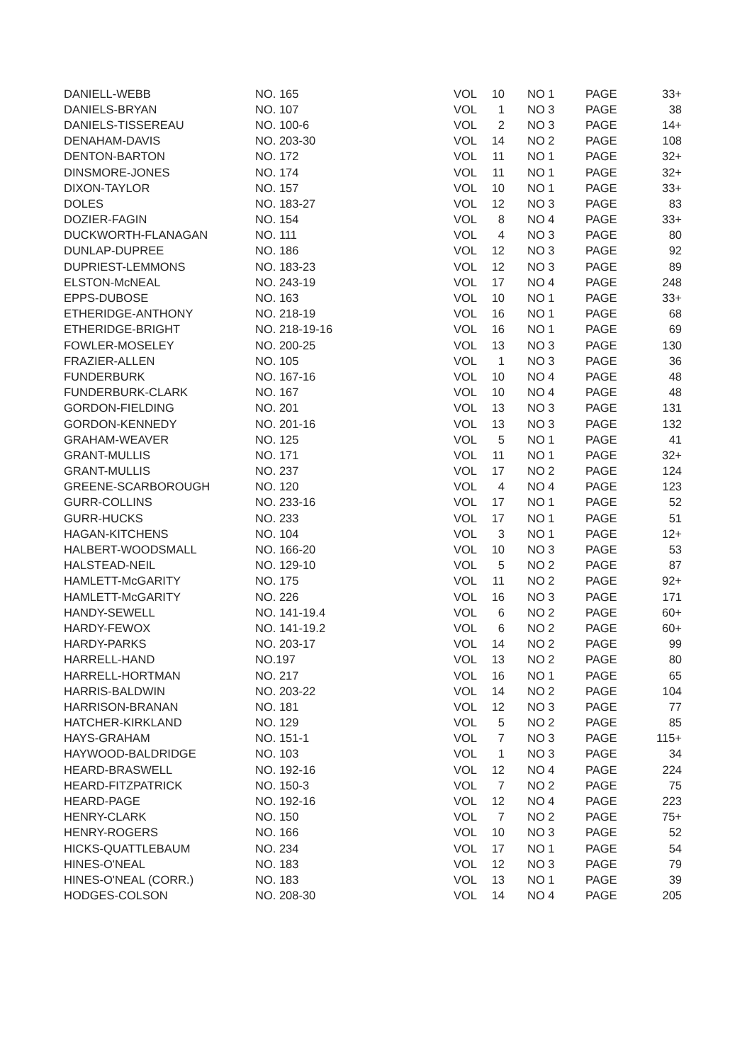| DANIELL-WEBB | NO. 165 | VOL | 10 | NO 1 | PAGE | 33+ |
| DANIELS-BRYAN | NO. 107 | VOL | 1 | NO 3 | PAGE | 38 |
| DANIELS-TISSEREAU | NO. 100-6 | VOL | 2 | NO 3 | PAGE | 14+ |
| DENAHAM-DAVIS | NO. 203-30 | VOL | 14 | NO 2 | PAGE | 108 |
| DENTON-BARTON | NO. 172 | VOL | 11 | NO 1 | PAGE | 32+ |
| DINSMORE-JONES | NO. 174 | VOL | 11 | NO 1 | PAGE | 32+ |
| DIXON-TAYLOR | NO. 157 | VOL | 10 | NO 1 | PAGE | 33+ |
| DOLES | NO. 183-27 | VOL | 12 | NO 3 | PAGE | 83 |
| DOZIER-FAGIN | NO. 154 | VOL | 8 | NO 4 | PAGE | 33+ |
| DUCKWORTH-FLANAGAN | NO. 111 | VOL | 4 | NO 3 | PAGE | 80 |
| DUNLAP-DUPREE | NO. 186 | VOL | 12 | NO 3 | PAGE | 92 |
| DUPRIEST-LEMMONS | NO. 183-23 | VOL | 12 | NO 3 | PAGE | 89 |
| ELSTON-McNEAL | NO. 243-19 | VOL | 17 | NO 4 | PAGE | 248 |
| EPPS-DUBOSE | NO. 163 | VOL | 10 | NO 1 | PAGE | 33+ |
| ETHERIDGE-ANTHONY | NO. 218-19 | VOL | 16 | NO 1 | PAGE | 68 |
| ETHERIDGE-BRIGHT | NO. 218-19-16 | VOL | 16 | NO 1 | PAGE | 69 |
| FOWLER-MOSELEY | NO. 200-25 | VOL | 13 | NO 3 | PAGE | 130 |
| FRAZIER-ALLEN | NO. 105 | VOL | 1 | NO 3 | PAGE | 36 |
| FUNDERBURK | NO. 167-16 | VOL | 10 | NO 4 | PAGE | 48 |
| FUNDERBURK-CLARK | NO. 167 | VOL | 10 | NO 4 | PAGE | 48 |
| GORDON-FIELDING | NO. 201 | VOL | 13 | NO 3 | PAGE | 131 |
| GORDON-KENNEDY | NO. 201-16 | VOL | 13 | NO 3 | PAGE | 132 |
| GRAHAM-WEAVER | NO. 125 | VOL | 5 | NO 1 | PAGE | 41 |
| GRANT-MULLIS | NO. 171 | VOL | 11 | NO 1 | PAGE | 32+ |
| GRANT-MULLIS | NO. 237 | VOL | 17 | NO 2 | PAGE | 124 |
| GREENE-SCARBOROUGH | NO. 120 | VOL | 4 | NO 4 | PAGE | 123 |
| GURR-COLLINS | NO. 233-16 | VOL | 17 | NO 1 | PAGE | 52 |
| GURR-HUCKS | NO. 233 | VOL | 17 | NO 1 | PAGE | 51 |
| HAGAN-KITCHENS | NO. 104 | VOL | 3 | NO 1 | PAGE | 12+ |
| HALBERT-WOODSMALL | NO. 166-20 | VOL | 10 | NO 3 | PAGE | 53 |
| HALSTEAD-NEIL | NO. 129-10 | VOL | 5 | NO 2 | PAGE | 87 |
| HAMLETT-McGARITY | NO. 175 | VOL | 11 | NO 2 | PAGE | 92+ |
| HAMLETT-McGARITY | NO. 226 | VOL | 16 | NO 3 | PAGE | 171 |
| HANDY-SEWELL | NO. 141-19.4 | VOL | 6 | NO 2 | PAGE | 60+ |
| HARDY-FEWOX | NO. 141-19.2 | VOL | 6 | NO 2 | PAGE | 60+ |
| HARDY-PARKS | NO. 203-17 | VOL | 14 | NO 2 | PAGE | 99 |
| HARRELL-HAND | NO.197 | VOL | 13 | NO 2 | PAGE | 80 |
| HARRELL-HORTMAN | NO. 217 | VOL | 16 | NO 1 | PAGE | 65 |
| HARRIS-BALDWIN | NO. 203-22 | VOL | 14 | NO 2 | PAGE | 104 |
| HARRISON-BRANAN | NO. 181 | VOL | 12 | NO 3 | PAGE | 77 |
| HATCHER-KIRKLAND | NO. 129 | VOL | 5 | NO 2 | PAGE | 85 |
| HAYS-GRAHAM | NO. 151-1 | VOL | 7 | NO 3 | PAGE | 115+ |
| HAYWOOD-BALDRIDGE | NO. 103 | VOL | 1 | NO 3 | PAGE | 34 |
| HEARD-BRASWELL | NO. 192-16 | VOL | 12 | NO 4 | PAGE | 224 |
| HEARD-FITZPATRICK | NO. 150-3 | VOL | 7 | NO 2 | PAGE | 75 |
| HEARD-PAGE | NO. 192-16 | VOL | 12 | NO 4 | PAGE | 223 |
| HENRY-CLARK | NO. 150 | VOL | 7 | NO 2 | PAGE | 75+ |
| HENRY-ROGERS | NO. 166 | VOL | 10 | NO 3 | PAGE | 52 |
| HICKS-QUATTLEBAUM | NO. 234 | VOL | 17 | NO 1 | PAGE | 54 |
| HINES-O'NEAL | NO. 183 | VOL | 12 | NO 3 | PAGE | 79 |
| HINES-O'NEAL (CORR.) | NO. 183 | VOL | 13 | NO 1 | PAGE | 39 |
| HODGES-COLSON | NO. 208-30 | VOL | 14 | NO 4 | PAGE | 205 |